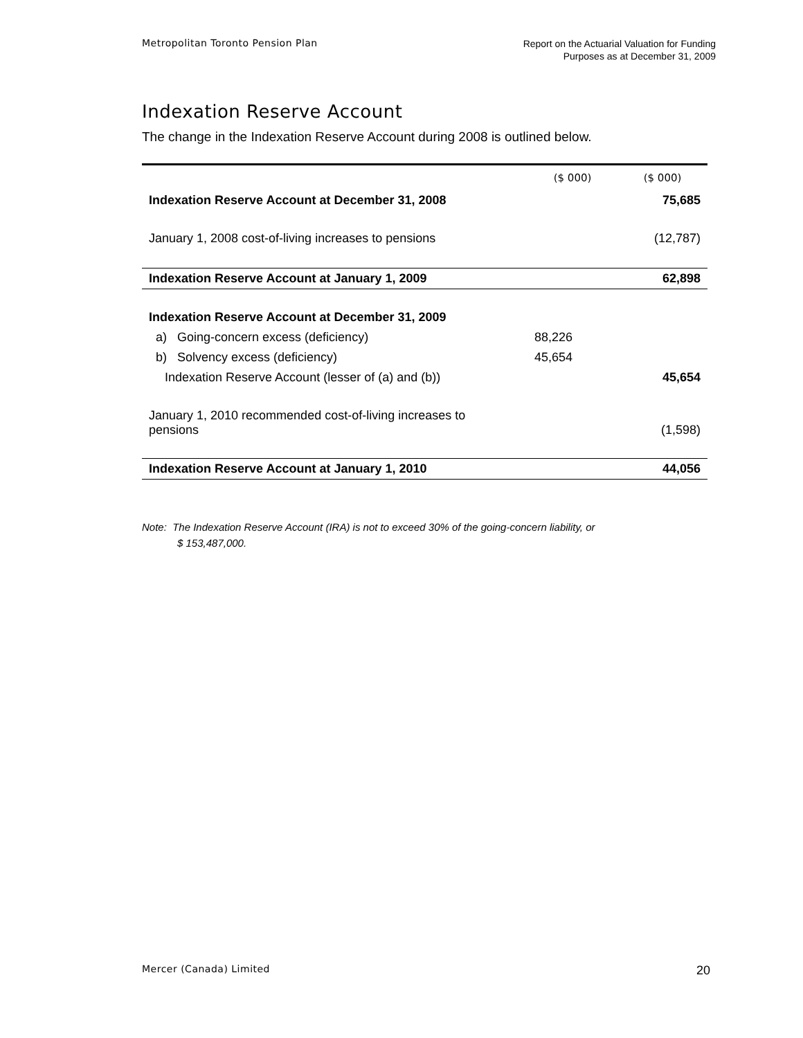Metropolitan Toronto Pension Plan Report on the Actuarial Valuation for Funding
Purposes as at December 31, 2009
Indexation Reserve Account
The change in the Indexation Reserve Account during 2008 is outlined below.
| | ($ 000) | ($ 000) |
| --- | --- | --- |
| Indexation Reserve Account at December 31, 2008 | | 75,685 |
| January 1, 2008 cost-of-living increases to pensions | | (12,787) |
| Indexation Reserve Account at January 1, 2009 | | 62,898 |
| Indexation Reserve Account at December 31, 2009 | | |
| a) Going-concern excess (deficiency) | 88,226 | |
| b) Solvency excess (deficiency) | 45,654 | |
| Indexation Reserve Account (lesser of (a) and (b)) | | 45,654 |
| January 1, 2010 recommended cost-of-living increases to pensions | | (1,598) |
| Indexation Reserve Account at January 1, 2010 | | 44,056 |
Note: The Indexation Reserve Account (IRA) is not to exceed 30% of the going-concern liability, or
$ 153,487,000.
Mercer (Canada) Limited 20